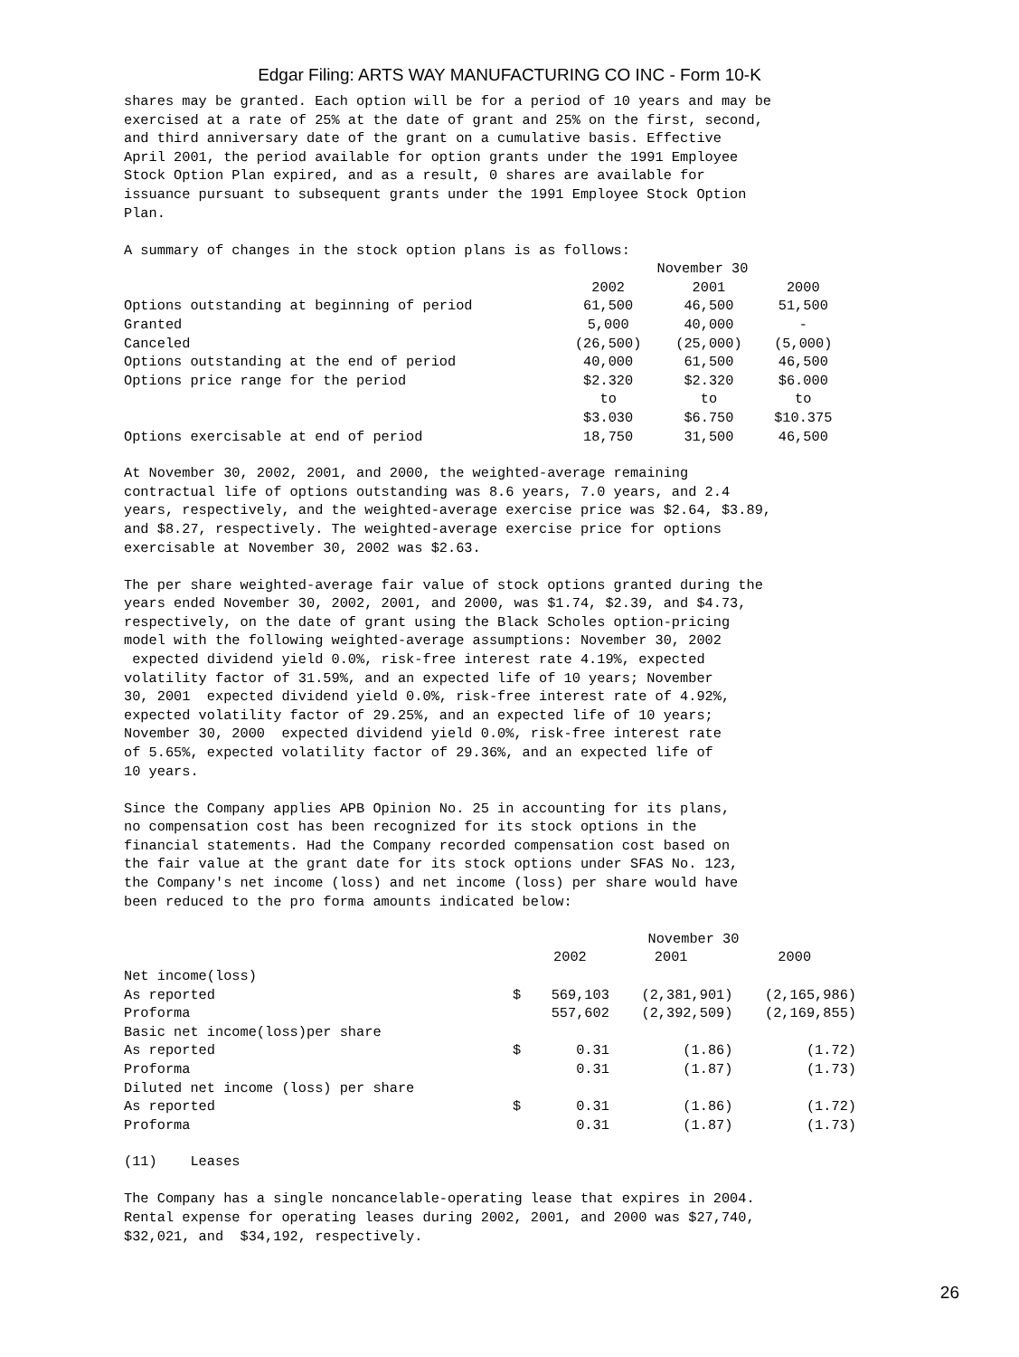Edgar Filing: ARTS WAY MANUFACTURING CO INC - Form 10-K
shares may be granted. Each option will be for a period of 10 years and may be exercised at a rate of 25% at the date of grant and 25% on the first, second, and third anniversary date of the grant on a cumulative basis. Effective April 2001, the period available for option grants under the 1991 Employee Stock Option Plan expired, and as a result, 0 shares are available for issuance pursuant to subsequent grants under the 1991 Employee Stock Option Plan.
A summary of changes in the stock option plans is as follows:
| | November 30 | | |
| --- | --- | --- | --- |
| | 2002 | 2001 | 2000 |
| Options outstanding at beginning of period | 61,500 | 46,500 | 51,500 |
| Granted | 5,000 | 40,000 | - |
| Canceled | (26,500) | (25,000) | (5,000) |
| Options outstanding at the end of period | 40,000 | 61,500 | 46,500 |
| Options price range for the period | $2.320 | $2.320 | $6.000 |
| | to | to | to |
| | $3.030 | $6.750 | $10.375 |
| Options exercisable at end of period | 18,750 | 31,500 | 46,500 |
At November 30, 2002, 2001, and 2000, the weighted-average remaining contractual life of options outstanding was 8.6 years, 7.0 years, and 2.4 years, respectively, and the weighted-average exercise price was $2.64, $3.89, and $8.27, respectively. The weighted-average exercise price for options exercisable at November 30, 2002 was $2.63.
The per share weighted-average fair value of stock options granted during the years ended November 30, 2002, 2001, and 2000, was $1.74, $2.39, and $4.73, respectively, on the date of grant using the Black Scholes option-pricing model with the following weighted-average assumptions: November 30, 2002 expected dividend yield 0.0%, risk-free interest rate 4.19%, expected volatility factor of 31.59%, and an expected life of 10 years; November 30, 2001 expected dividend yield 0.0%, risk-free interest rate of 4.92%, expected volatility factor of 29.25%, and an expected life of 10 years; November 30, 2000 expected dividend yield 0.0%, risk-free interest rate of 5.65%, expected volatility factor of 29.36%, and an expected life of 10 years.
Since the Company applies APB Opinion No. 25 in accounting for its plans, no compensation cost has been recognized for its stock options in the financial statements. Had the Company recorded compensation cost based on the fair value at the grant date for its stock options under SFAS No. 123, the Company's net income (loss) and net income (loss) per share would have been reduced to the pro forma amounts indicated below:
| | | November 30 | | |
| --- | --- | --- | --- | --- |
| | | 2002 | 2001 | 2000 |
| Net income(loss) | | | | |
| As reported | $ | 569,103 | (2,381,901) | (2,165,986) |
| Proforma | | 557,602 | (2,392,509) | (2,169,855) |
| Basic net income(loss)per share | | | | |
| As reported | $ | 0.31 | (1.86) | (1.72) |
| Proforma | | 0.31 | (1.87) | (1.73) |
| Diluted net income (loss) per share | | | | |
| As reported | $ | 0.31 | (1.86) | (1.72) |
| Proforma | | 0.31 | (1.87) | (1.73) |
(11) Leases
The Company has a single noncancelable-operating lease that expires in 2004. Rental expense for operating leases during 2002, 2001, and 2000 was $27,740, $32,021, and $34,192, respectively.
26